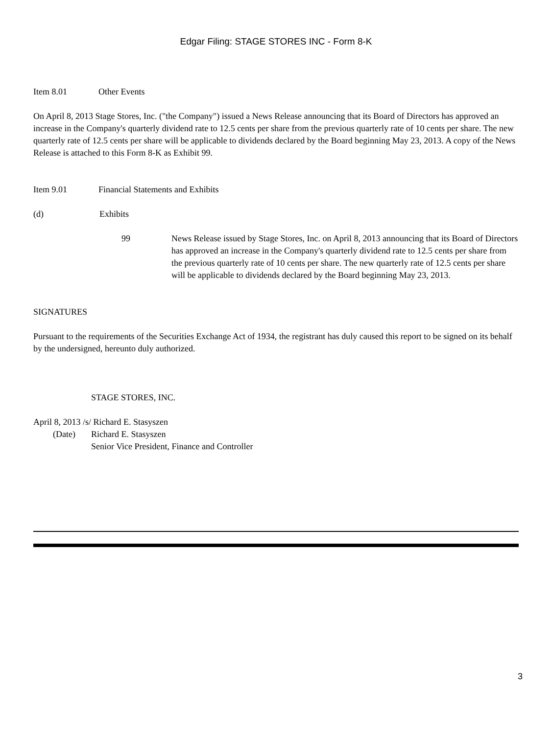Edgar Filing: STAGE STORES INC - Form 8-K
Item 8.01 Other Events
On April 8, 2013 Stage Stores, Inc. ("the Company") issued a News Release announcing that its Board of Directors has approved an increase in the Company's quarterly dividend rate to 12.5 cents per share from the previous quarterly rate of 10 cents per share. The new quarterly rate of 12.5 cents per share will be applicable to dividends declared by the Board beginning May 23, 2013. A copy of the News Release is attached to this Form 8-K as Exhibit 99.
Item 9.01 Financial Statements and Exhibits
(d) Exhibits
99 News Release issued by Stage Stores, Inc. on April 8, 2013 announcing that its Board of Directors has approved an increase in the Company's quarterly dividend rate to 12.5 cents per share from the previous quarterly rate of 10 cents per share. The new quarterly rate of 12.5 cents per share will be applicable to dividends declared by the Board beginning May 23, 2013.
SIGNATURES
Pursuant to the requirements of the Securities Exchange Act of 1934, the registrant has duly caused this report to be signed on its behalf by the undersigned, hereunto duly authorized.
STAGE STORES, INC.
April 8, 2013 /s/ Richard E. Stasyszen
(Date) Richard E. Stasyszen
Senior Vice President, Finance and Controller
3